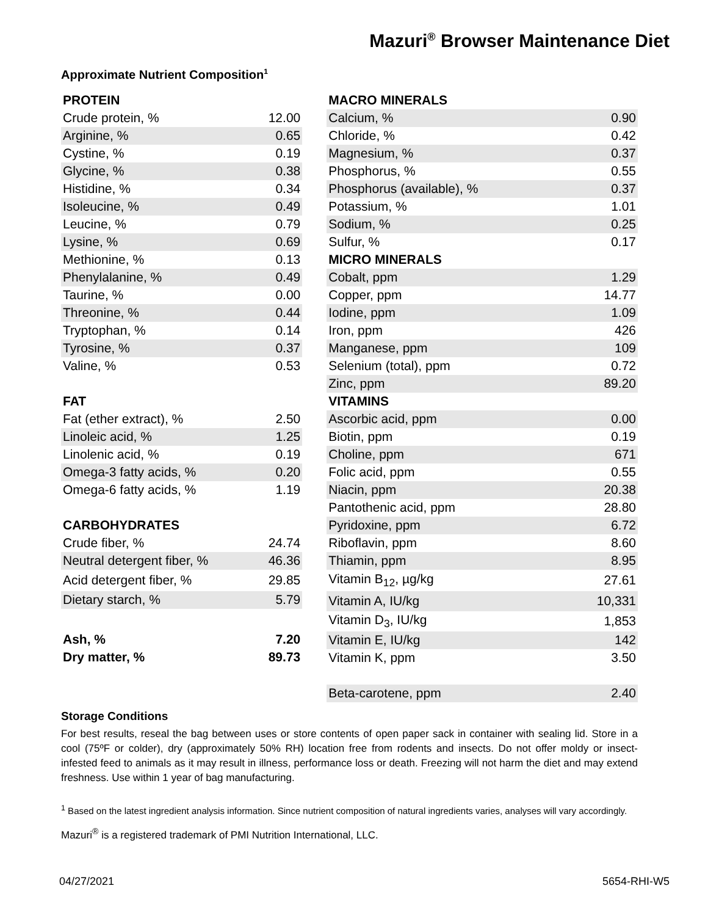Mazuri<sup>®</sup> Browser Maintenance Diet
Approximate Nutrient Composition<sup>1</sup>
| PROTEIN | |
| --- | --- |
| Crude protein, % | 12.00 |
| Arginine, % | 0.65 |
| Cystine, % | 0.19 |
| Glycine, % | 0.38 |
| Histidine, % | 0.34 |
| Isoleucine, % | 0.49 |
| Leucine, % | 0.79 |
| Lysine, % | 0.69 |
| Methionine, % | 0.13 |
| Phenylalanine, % | 0.49 |
| Taurine, % | 0.00 |
| Threonine, % | 0.44 |
| Tryptophan, % | 0.14 |
| Tyrosine, % | 0.37 |
| Valine, % | 0.53 |
| FAT | |
| Fat (ether extract), % | 2.50 |
| Linoleic acid, % | 1.25 |
| Linolenic acid, % | 0.19 |
| Omega-3 fatty acids, % | 0.20 |
| Omega-6 fatty acids, % | 1.19 |
| CARBOHYDRATES | |
| Crude fiber, % | 24.74 |
| Neutral detergent fiber, % | 46.36 |
| Acid detergent fiber, % | 29.85 |
| Dietary starch, % | 5.79 |
| Ash, % | 7.20 |
| Dry matter, % | 89.73 |
| MACRO MINERALS | |
| --- | --- |
| Calcium, % | 0.90 |
| Chloride, % | 0.42 |
| Magnesium, % | 0.37 |
| Phosphorus, % | 0.55 |
| Phosphorus (available), % | 0.37 |
| Potassium, % | 1.01 |
| Sodium, % | 0.25 |
| Sulfur, % | 0.17 |
| MICRO MINERALS | |
| Cobalt, ppm | 1.29 |
| Copper, ppm | 14.77 |
| Iodine, ppm | 1.09 |
| Iron, ppm | 426 |
| Manganese, ppm | 109 |
| Selenium (total), ppm | 0.72 |
| Zinc, ppm | 89.20 |
| VITAMINS | |
| Ascorbic acid, ppm | 0.00 |
| Biotin, ppm | 0.19 |
| Choline, ppm | 671 |
| Folic acid, ppm | 0.55 |
| Niacin, ppm | 20.38 |
| Pantothenic acid, ppm | 28.80 |
| Pyridoxine, ppm | 6.72 |
| Riboflavin, ppm | 8.60 |
| Thiamin, ppm | 8.95 |
| Vitamin B<sub>12</sub>, µg/kg | 27.61 |
| Vitamin A, IU/kg | 10,331 |
| Vitamin D<sub>3</sub>, IU/kg | 1,853 |
| Vitamin E, IU/kg | 142 |
| Vitamin K, ppm | 3.50 |
| Beta-carotene, ppm | 2.40 |
Storage Conditions
For best results, reseal the bag between uses or store contents of open paper sack in container with sealing lid. Store in a cool (75ºF or colder), dry (approximately 50% RH) location free from rodents and insects. Do not offer moldy or insect-infested feed to animals as it may result in illness, performance loss or death. Freezing will not harm the diet and may extend freshness. Use within 1 year of bag manufacturing.
<sup>1</sup> Based on the latest ingredient analysis information. Since nutrient composition of natural ingredients varies, analyses will vary accordingly.
Mazuri<sup>®</sup> is a registered trademark of PMI Nutrition International, LLC.
04/27/2021 5654-RHI-W5